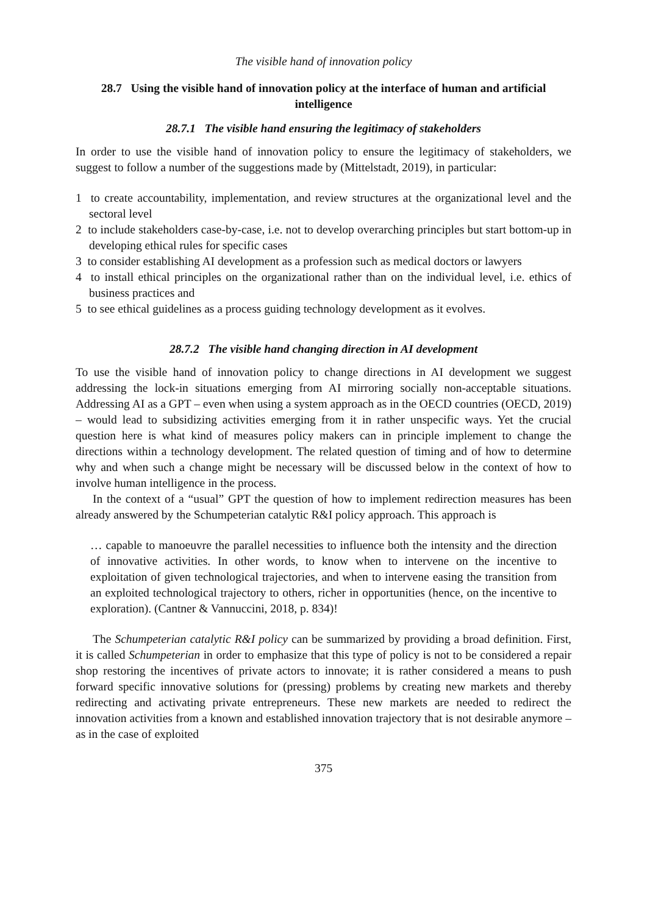The visible hand of innovation policy
28.7 Using the visible hand of innovation policy at the interface of human and artificial intelligence
28.7.1 The visible hand ensuring the legitimacy of stakeholders
In order to use the visible hand of innovation policy to ensure the legitimacy of stakeholders, we suggest to follow a number of the suggestions made by (Mittelstadt, 2019), in particular:
1 to create accountability, implementation, and review structures at the organizational level and the sectoral level
2 to include stakeholders case-by-case, i.e. not to develop overarching principles but start bottom-up in developing ethical rules for specific cases
3 to consider establishing AI development as a profession such as medical doctors or lawyers
4 to install ethical principles on the organizational rather than on the individual level, i.e. ethics of business practices and
5 to see ethical guidelines as a process guiding technology development as it evolves.
28.7.2 The visible hand changing direction in AI development
To use the visible hand of innovation policy to change directions in AI development we suggest addressing the lock-in situations emerging from AI mirroring socially non-acceptable situations. Addressing AI as a GPT – even when using a system approach as in the OECD countries (OECD, 2019) – would lead to subsidizing activities emerging from it in rather unspecific ways. Yet the crucial question here is what kind of measures policy makers can in principle implement to change the directions within a technology development. The related question of timing and of how to determine why and when such a change might be necessary will be discussed below in the context of how to involve human intelligence in the process.
In the context of a “usual” GPT the question of how to implement redirection measures has been already answered by the Schumpeterian catalytic R&I policy approach. This approach is
… capable to manoeuvre the parallel necessities to influence both the intensity and the direction of innovative activities. In other words, to know when to intervene on the incentive to exploitation of given technological trajectories, and when to intervene easing the transition from an exploited technological trajectory to others, richer in opportunities (hence, on the incentive to exploration). (Cantner & Vannuccini, 2018, p. 834)!
The Schumpeterian catalytic R&I policy can be summarized by providing a broad definition. First, it is called Schumpeterian in order to emphasize that this type of policy is not to be considered a repair shop restoring the incentives of private actors to innovate; it is rather considered a means to push forward specific innovative solutions for (pressing) problems by creating new markets and thereby redirecting and activating private entrepreneurs. These new markets are needed to redirect the innovation activities from a known and established innovation trajectory that is not desirable anymore – as in the case of exploited
375